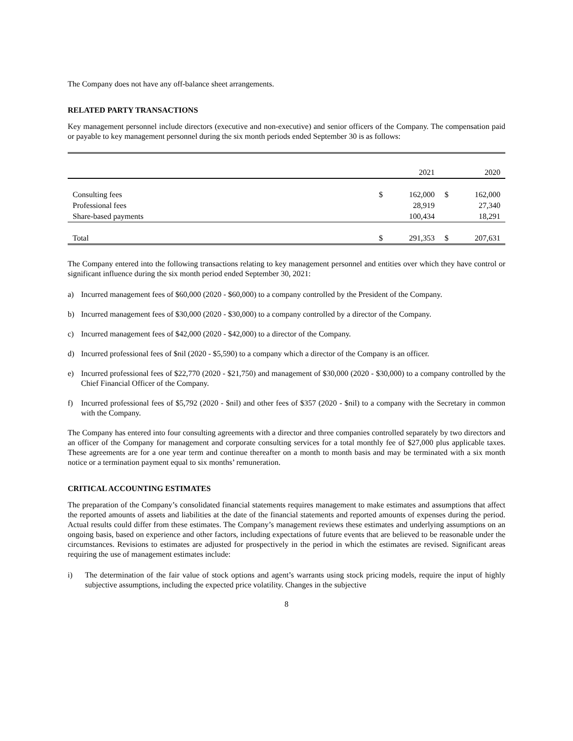The Company does not have any off-balance sheet arrangements.
RELATED PARTY TRANSACTIONS
Key management personnel include directors (executive and non-executive) and senior officers of the Company. The compensation paid or payable to key management personnel during the six month periods ended September 30 is as follows:
| | | 2021 | | 2020 |
| Consulting fees | $ | 162,000 | $ | 162,000 |
| Professional fees | | 28,919 | | 27,340 |
| Share-based payments | | 100,434 | | 18,291 |
| Total | $ | 291,353 | $ | 207,631 |
The Company entered into the following transactions relating to key management personnel and entities over which they have control or significant influence during the six month period ended September 30, 2021:
a) Incurred management fees of $60,000 (2020 - $60,000) to a company controlled by the President of the Company.
b) Incurred management fees of $30,000 (2020 - $30,000) to a company controlled by a director of the Company.
c) Incurred management fees of $42,000 (2020 - $42,000) to a director of the Company.
d) Incurred professional fees of $nil (2020 - $5,590) to a company which a director of the Company is an officer.
e) Incurred professional fees of $22,770 (2020 - $21,750) and management of $30,000 (2020 - $30,000) to a company controlled by the Chief Financial Officer of the Company.
f) Incurred professional fees of $5,792 (2020 - $nil) and other fees of $357 (2020 - $nil) to a company with the Secretary in common with the Company.
The Company has entered into four consulting agreements with a director and three companies controlled separately by two directors and an officer of the Company for management and corporate consulting services for a total monthly fee of $27,000 plus applicable taxes. These agreements are for a one year term and continue thereafter on a month to month basis and may be terminated with a six month notice or a termination payment equal to six months’ remuneration.
CRITICAL ACCOUNTING ESTIMATES
The preparation of the Company’s consolidated financial statements requires management to make estimates and assumptions that affect the reported amounts of assets and liabilities at the date of the financial statements and reported amounts of expenses during the period. Actual results could differ from these estimates. The Company’s management reviews these estimates and underlying assumptions on an ongoing basis, based on experience and other factors, including expectations of future events that are believed to be reasonable under the circumstances. Revisions to estimates are adjusted for prospectively in the period in which the estimates are revised. Significant areas requiring the use of management estimates include:
i) The determination of the fair value of stock options and agent’s warrants using stock pricing models, require the input of highly subjective assumptions, including the expected price volatility. Changes in the subjective
8